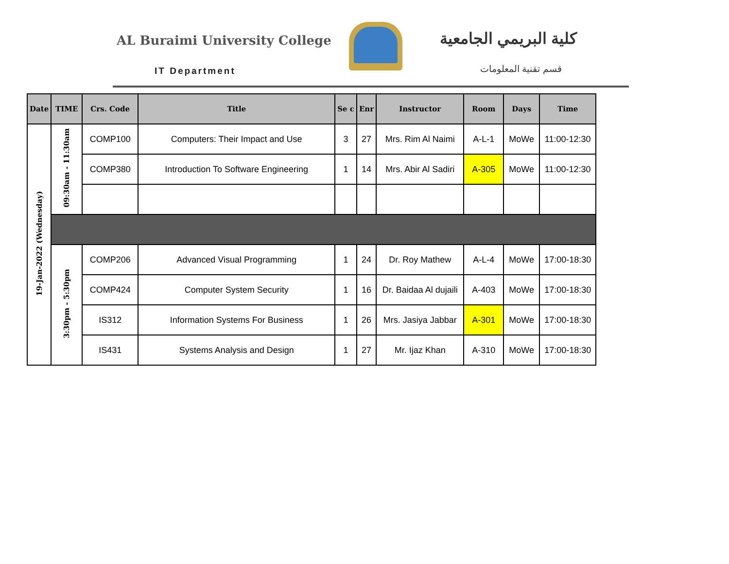AL Buraimi University College
IT Department
كلية البريمي الجامعية
قسم تقنية المعلومات
| Date | TIME | Crs. Code | Title | Se c | Enr | Instructor | Room | Days | Time |
| --- | --- | --- | --- | --- | --- | --- | --- | --- | --- |
| 19-Jan-2022 (Wednesday) | 09:30am - 11:30am | COMP100 | Computers: Their Impact and Use | 3 | 27 | Mrs. Rim Al Naimi | A-L-1 | MoWe | 11:00-12:30 |
| | | COMP380 | Introduction To Software Engineering | 1 | 14 | Mrs. Abir Al Sadiri | A-305 | MoWe | 11:00-12:30 |
| | 3:30pm - 5:30pm | COMP206 | Advanced Visual Programming | 1 | 24 | Dr. Roy Mathew | A-L-4 | MoWe | 17:00-18:30 |
| | | COMP424 | Computer System Security | 1 | 16 | Dr. Baidaa Al dujaili | A-403 | MoWe | 17:00-18:30 |
| | | IS312 | Information Systems For Business | 1 | 26 | Mrs. Jasiya Jabbar | A-301 | MoWe | 17:00-18:30 |
| | | IS431 | Systems Analysis and Design | 1 | 27 | Mr. Ijaz Khan | A-310 | MoWe | 17:00-18:30 |